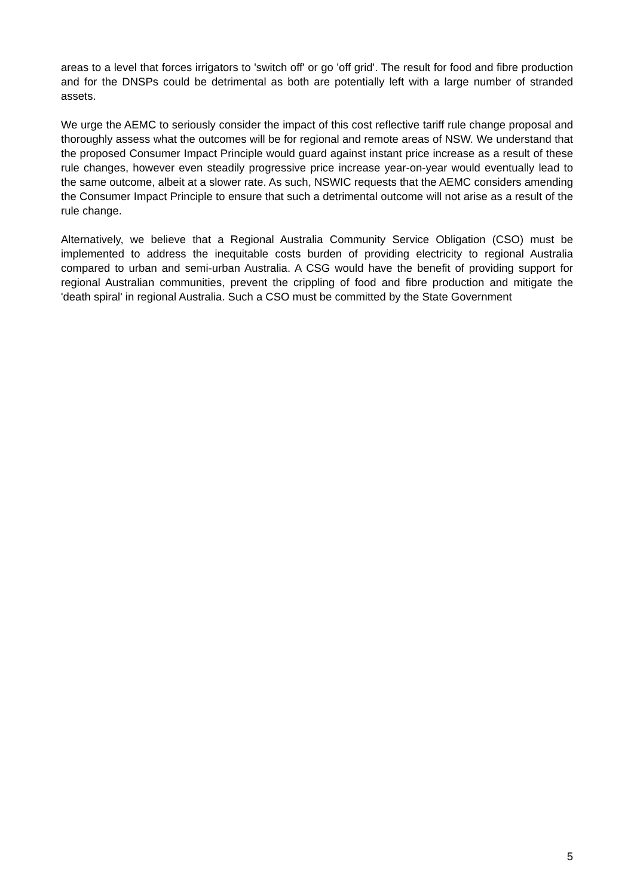areas to a level that forces irrigators to 'switch off' or go 'off grid'. The result for food and fibre production and for the DNSPs could be detrimental as both are potentially left with a large number of stranded assets.
We urge the AEMC to seriously consider the impact of this cost reflective tariff rule change proposal and thoroughly assess what the outcomes will be for regional and remote areas of NSW. We understand that the proposed Consumer Impact Principle would guard against instant price increase as a result of these rule changes, however even steadily progressive price increase year-on-year would eventually lead to the same outcome, albeit at a slower rate. As such, NSWIC requests that the AEMC considers amending the Consumer Impact Principle to ensure that such a detrimental outcome will not arise as a result of the rule change.
Alternatively, we believe that a Regional Australia Community Service Obligation (CSO) must be implemented to address the inequitable costs burden of providing electricity to regional Australia compared to urban and semi-urban Australia. A CSG would have the benefit of providing support for regional Australian communities, prevent the crippling of food and fibre production and mitigate the 'death spiral' in regional Australia. Such a CSO must be committed by the State Government
5